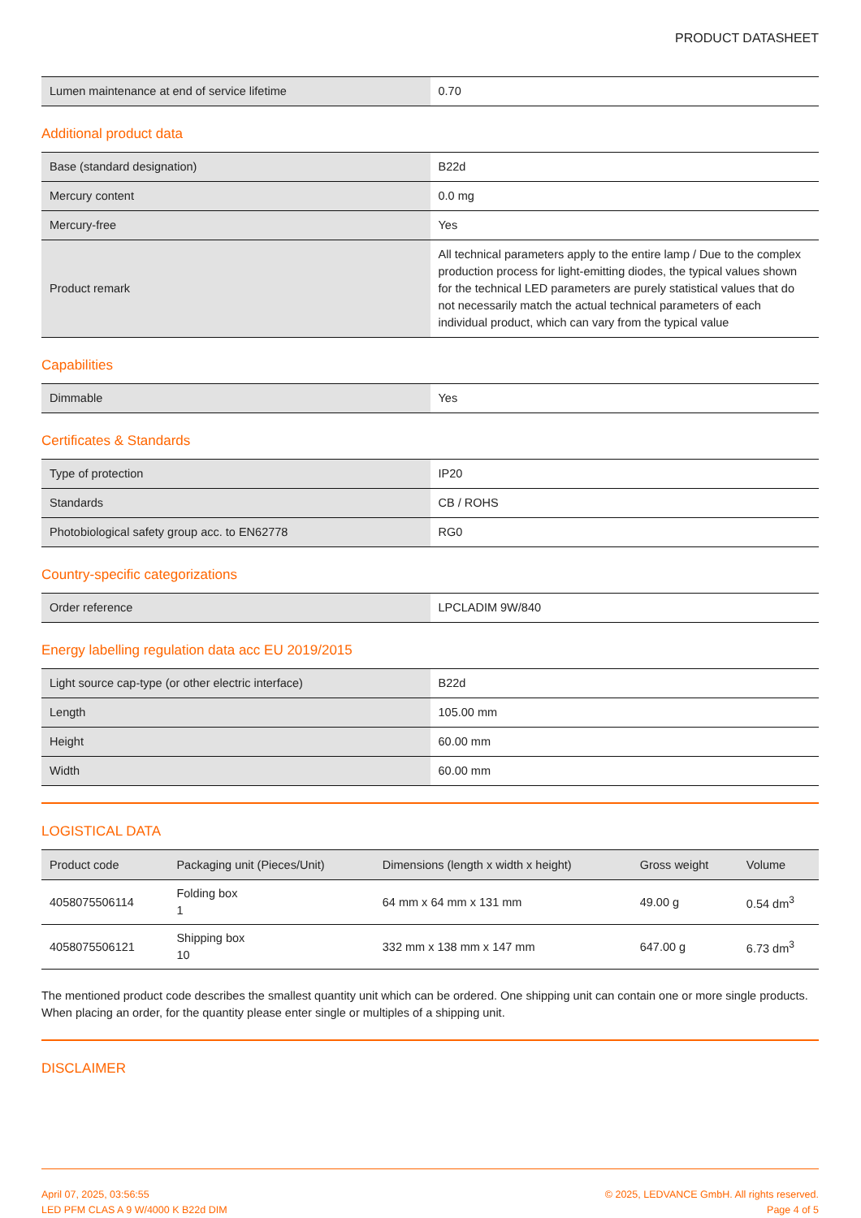PRODUCT DATASHEET
| Lumen maintenance at end of service lifetime | 0.70 |
Additional product data
| Base (standard designation) | B22d |
| Mercury content | 0.0 mg |
| Mercury-free | Yes |
| Product remark | All technical parameters apply to the entire lamp / Due to the complex production process for light-emitting diodes, the typical values shown for the technical LED parameters are purely statistical values that do not necessarily match the actual technical parameters of each individual product, which can vary from the typical value |
Capabilities
| Dimmable | Yes |
Certificates & Standards
| Type of protection | IP20 |
| Standards | CB / ROHS |
| Photobiological safety group acc. to EN62778 | RG0 |
Country-specific categorizations
| Order reference | LPCLADIM 9W/840 |
Energy labelling regulation data acc EU 2019/2015
| Light source cap-type (or other electric interface) | B22d |
| Length | 105.00 mm |
| Height | 60.00 mm |
| Width | 60.00 mm |
LOGISTICAL DATA
| Product code | Packaging unit (Pieces/Unit) | Dimensions (length x width x height) | Gross weight | Volume |
| --- | --- | --- | --- | --- |
| 4058075506114 | Folding box 1 | 64 mm x 64 mm x 131 mm | 49.00 g | 0.54 dm<sup>3</sup> |
| 4058075506121 | Shipping box 10 | 332 mm x 138 mm x 147 mm | 647.00 g | 6.73 dm<sup>3</sup> |
The mentioned product code describes the smallest quantity unit which can be ordered. One shipping unit can contain one or more single products. When placing an order, for the quantity please enter single or multiples of a shipping unit.
DISCLAIMER
April 07, 2025, 03:56:55
LED PFM CLAS A 9 W/4000 K B22d DIM
© 2025, LEDVANCE GmbH. All rights reserved.
Page 4 of 5